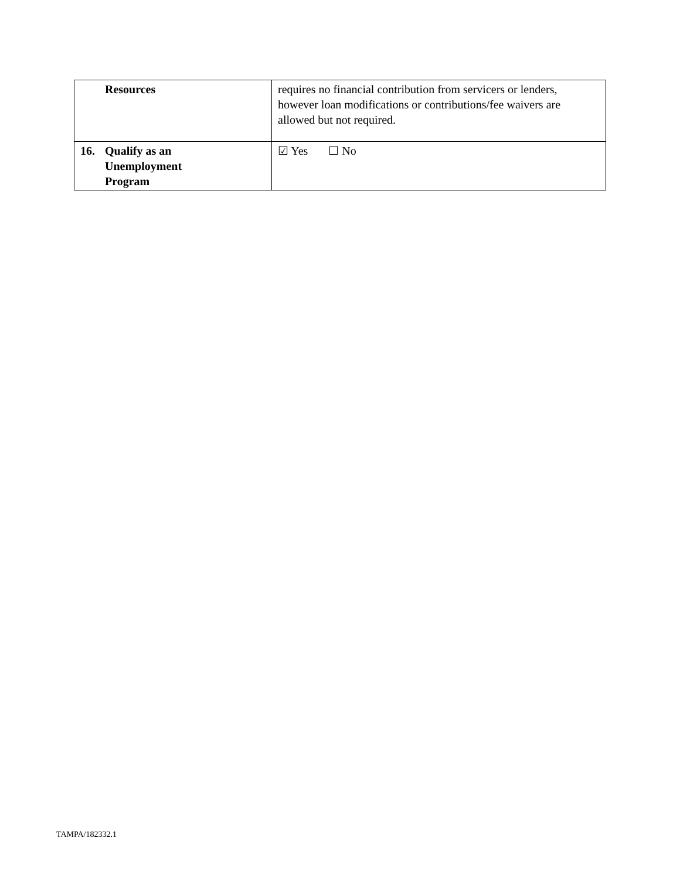| Resources | requires no financial contribution from servicers or lenders, however loan modifications or contributions/fee waivers are allowed but not required. |
| 16. Qualify as an Unemployment Program | ☑ Yes ☐ No |
TAMPA/182332.1